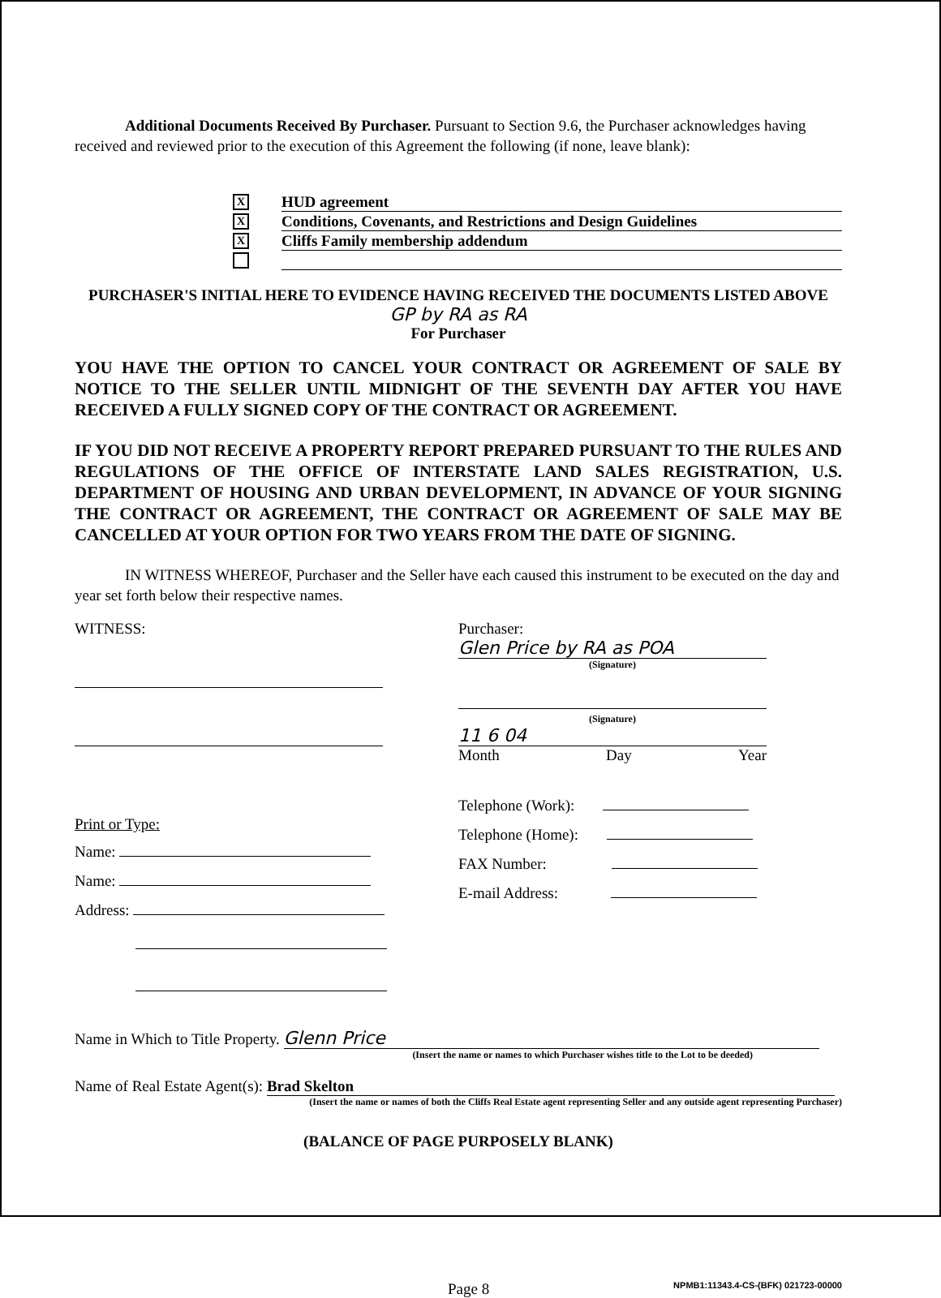Additional Documents Received By Purchaser. Pursuant to Section 9.6, the Purchaser acknowledges having received and reviewed prior to the execution of this Agreement the following (if none, leave blank):
X HUD agreement
X Conditions, Covenants, and Restrictions and Design Guidelines
X Cliffs Family membership addendum
PURCHASER'S INITIAL HERE TO EVIDENCE HAVING RECEIVED THE DOCUMENTS LISTED ABOVE
GP by RA as RA
For Purchaser
YOU HAVE THE OPTION TO CANCEL YOUR CONTRACT OR AGREEMENT OF SALE BY NOTICE TO THE SELLER UNTIL MIDNIGHT OF THE SEVENTH DAY AFTER YOU HAVE RECEIVED A FULLY SIGNED COPY OF THE CONTRACT OR AGREEMENT.
IF YOU DID NOT RECEIVE A PROPERTY REPORT PREPARED PURSUANT TO THE RULES AND REGULATIONS OF THE OFFICE OF INTERSTATE LAND SALES REGISTRATION, U.S. DEPARTMENT OF HOUSING AND URBAN DEVELOPMENT, IN ADVANCE OF YOUR SIGNING THE CONTRACT OR AGREEMENT, THE CONTRACT OR AGREEMENT OF SALE MAY BE CANCELLED AT YOUR OPTION FOR TWO YEARS FROM THE DATE OF SIGNING.
IN WITNESS WHEREOF, Purchaser and the Seller have each caused this instrument to be executed on the day and year set forth below their respective names.
WITNESS:
Print or Type:
Name:
Name:
Address:
Purchaser:
Glen Price by RA as POA
(Signature)
(Signature)
11 6 04
Month Day Year
Telephone (Work):
Telephone (Home):
FAX Number:
E-mail Address:
Name in Which to Title Property. Glenn Price
(Insert the name or names to which Purchaser wishes title to the Lot to be deeded)
Name of Real Estate Agent(s): Brad Skelton
(Insert the name or names of both the Cliffs Real Estate agent representing Seller and any outside agent representing Purchaser)
(BALANCE OF PAGE PURPOSELY BLANK)
Page 8 NPMB1:11343.4-CS-(BFK) 021723-00000